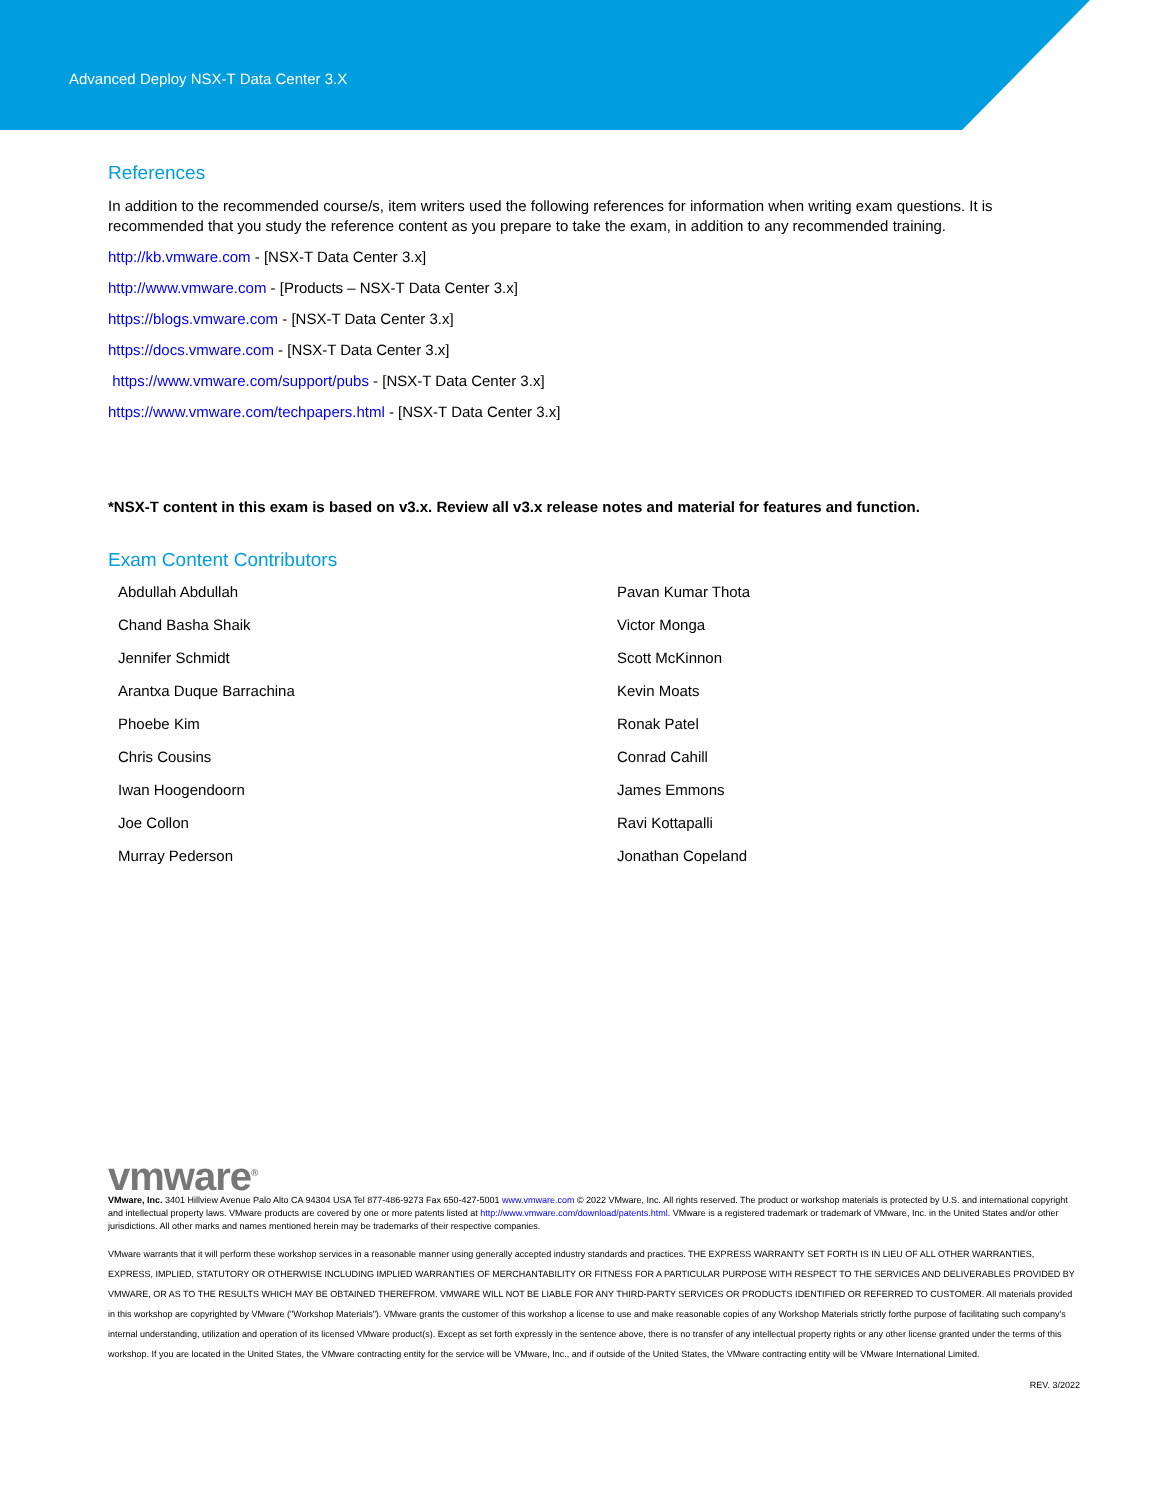Advanced Deploy NSX-T Data Center 3.X
References
In addition to the recommended course/s, item writers used the following references for information when writing exam questions. It is recommended that you study the reference content as you prepare to take the exam, in addition to any recommended training.
http://kb.vmware.com - [NSX-T Data Center 3.x]
http://www.vmware.com - [Products – NSX-T Data Center 3.x]
https://blogs.vmware.com - [NSX-T Data Center 3.x]
https://docs.vmware.com - [NSX-T Data Center 3.x]
https://www.vmware.com/support/pubs - [NSX-T Data Center 3.x]
https://www.vmware.com/techpapers.html - [NSX-T Data Center 3.x]
*NSX-T content in this exam is based on v3.x. Review all v3.x release notes and material for features and function.
Exam Content Contributors
Abdullah Abdullah
Pavan Kumar Thota
Chand Basha Shaik
Victor Monga
Jennifer Schmidt
Scott McKinnon
Arantxa Duque Barrachina
Kevin Moats
Phoebe Kim
Ronak Patel
Chris Cousins
Conrad Cahill
Iwan Hoogendoorn
James Emmons
Joe Collon
Ravi Kottapalli
Murray Pederson
Jonathan Copeland
vmware<sup>®</sup>
VMware, Inc. 3401 Hillview Avenue Palo Alto CA 94304 USA Tel 877-486-9273 Fax 650-427-5001 www.vmware.com © 2022 VMware, Inc. All rights reserved. The product or workshop materials is protected by U.S. and international copyright and intellectual property laws. VMware products are covered by one or more patents listed at http://www.vmware.com/download/patents.html. VMware is a registered trademark or trademark of VMware, Inc. in the United States and/or other jurisdictions. All other marks and names mentioned herein may be trademarks of their respective companies.
VMware warrants that it will perform these workshop services in a reasonable manner using generally accepted industry standards and practices. THE EXPRESS WARRANTY SET FORTH IS IN LIEU OF ALL OTHER WARRANTIES, EXPRESS, IMPLIED, STATUTORY OR OTHERWISE INCLUDING IMPLIED WARRANTIES OF MERCHANTABILITY OR FITNESS FOR A PARTICULAR PURPOSE WITH RESPECT TO THE SERVICES AND DELIVERABLES PROVIDED BY VMWARE, OR AS TO THE RESULTS WHICH MAY BE OBTAINED THEREFROM. VMWARE WILL NOT BE LIABLE FOR ANY THIRD-PARTY SERVICES OR PRODUCTS IDENTIFIED OR REFERRED TO CUSTOMER. All materials provided in this workshop are copyrighted by VMware ("Workshop Materials"). VMware grants the customer of this workshop a license to use and make reasonable copies of any Workshop Materials strictly forthe purpose of facilitating such company's internal understanding, utilization and operation of its licensed VMware product(s). Except as set forth expressly in the sentence above, there is no transfer of any intellectual property rights or any other license granted under the terms of this workshop. If you are located in the United States, the VMware contracting entity for the service will be VMware, Inc., and if outside of the United States, the VMware contracting entity will be VMware International Limited.
REV. 3/2022